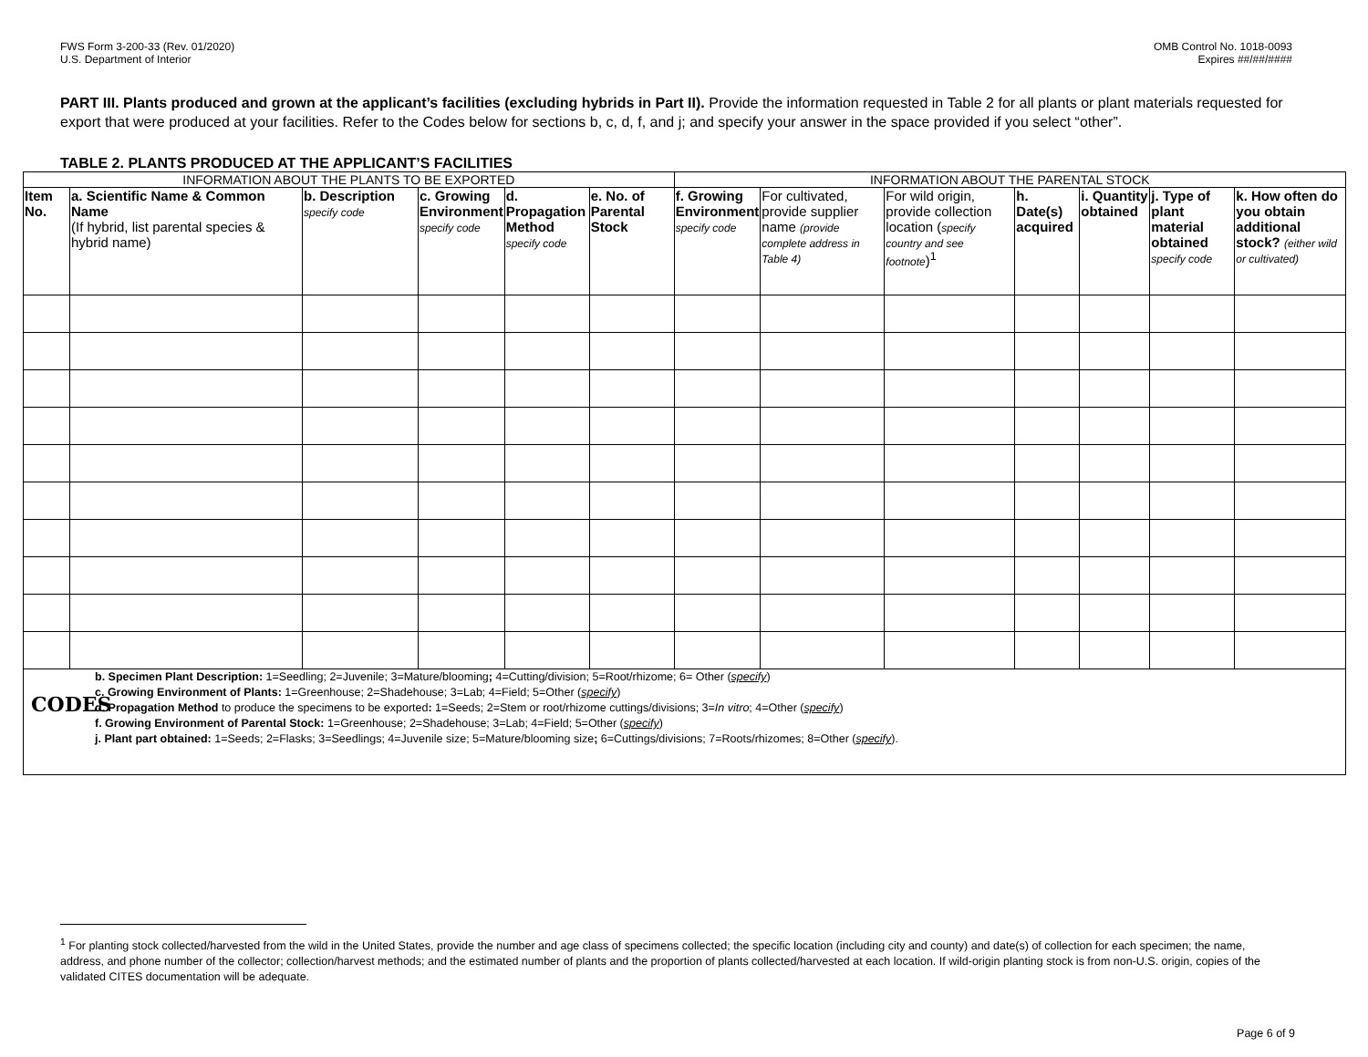FWS Form 3-200-33 (Rev. 01/2020)
U.S. Department of Interior
OMB Control No. 1018-0093
Expires ##/##/####
PART III. Plants produced and grown at the applicant’s facilities (excluding hybrids in Part II). Provide the information requested in Table 2 for all plants or plant materials requested for export that were produced at your facilities. Refer to the Codes below for sections b, c, d, f, and j; and specify your answer in the space provided if you select “other”.
TABLE 2. PLANTS PRODUCED AT THE APPLICANT’S FACILITIES
| INFORMATION ABOUT THE PLANTS TO BE EXPORTED | | | | | | INFORMATION ABOUT THE PARENTAL STOCK | | | | | | |
| --- | --- | --- | --- | --- | --- | --- | --- | --- | --- | --- | --- | --- |
| Item No. | a. Scientific Name & Common Name (If hybrid, list parental species & hybrid name) | b. Description specify code | c. Growing Environment specify code | d. Propagation Method specify code | e. No. of Parental Stock | f. Growing Environment specify code | For cultivated, provide supplier name (provide complete address in Table 4) | For wild origin, provide collection location ( specify country and see footnote )<sup>1</sup> | h. Date(s) acquired | i. Quantity obtained | j. Type of plant material obtained specify code | k. How often do you obtain additional stock? (either wild or cultivated) |
| CODES b. Specimen Plant Description: 1=Seedling; 2=Juvenile; 3=Mature/blooming ; 4=Cutting/division; 5=Root/rhizome; 6= Other ( specify ) c. Growing Environment of Plants: 1=Greenhouse; 2=Shadehouse; 3=Lab; 4=Field; 5=Other ( specify ) d. Propagation Method to produce the specimens to be exported : 1=Seeds; 2=Stem or root/rhizome cuttings/divisions; 3= In vitro ; 4=Other ( specify ) f. Growing Environment of Parental Stock: 1=Greenhouse; 2=Shadehouse; 3=Lab; 4=Field; 5=Other ( specify ) j. Plant part obtained: 1=Seeds; 2=Flasks; 3=Seedlings; 4=Juvenile size; 5=Mature/blooming size ; 6=Cuttings/divisions; 7=Roots/rhizomes; 8=Other ( specify ). | | | | | | | | | | | | |
<sup>1</sup> For planting stock collected/harvested from the wild in the United States, provide the number and age class of specimens collected; the specific location (including city and county) and date(s) of collection for each specimen; the name, address, and phone number of the collector; collection/harvest methods; and the estimated number of plants and the proportion of plants collected/harvested at each location. If wild-origin planting stock is from non-U.S. origin, copies of the validated CITES documentation will be adequate.
Page 6 of 9